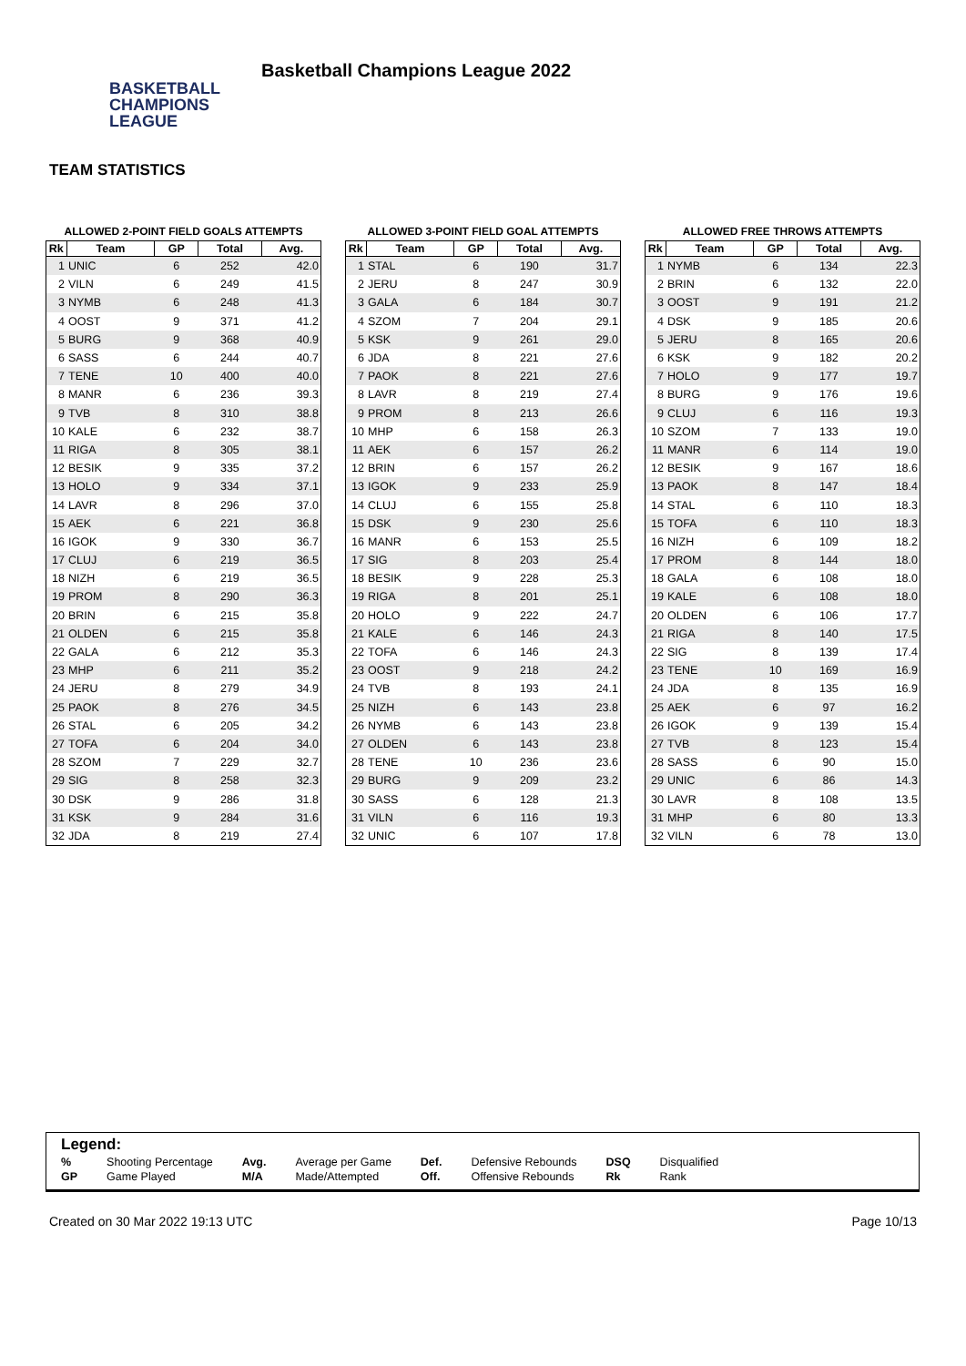BASKETBALL
CHAMPIONS
LEAGUE
Basketball Champions League 2022
TEAM STATISTICS
ALLOWED 2-POINT FIELD GOALS ATTEMPTS
| Rk | Team | GP | Total | Avg. |
| --- | --- | --- | --- | --- |
| 1 | UNIC | 6 | 252 | 42.0 |
| 2 | VILN | 6 | 249 | 41.5 |
| 3 | NYMB | 6 | 248 | 41.3 |
| 4 | OOST | 9 | 371 | 41.2 |
| 5 | BURG | 9 | 368 | 40.9 |
| 6 | SASS | 6 | 244 | 40.7 |
| 7 | TENE | 10 | 400 | 40.0 |
| 8 | MANR | 6 | 236 | 39.3 |
| 9 | TVB | 8 | 310 | 38.8 |
| 10 | KALE | 6 | 232 | 38.7 |
| 11 | RIGA | 8 | 305 | 38.1 |
| 12 | BESIK | 9 | 335 | 37.2 |
| 13 | HOLO | 9 | 334 | 37.1 |
| 14 | LAVR | 8 | 296 | 37.0 |
| 15 | AEK | 6 | 221 | 36.8 |
| 16 | IGOK | 9 | 330 | 36.7 |
| 17 | CLUJ | 6 | 219 | 36.5 |
| 18 | NIZH | 6 | 219 | 36.5 |
| 19 | PROM | 8 | 290 | 36.3 |
| 20 | BRIN | 6 | 215 | 35.8 |
| 21 | OLDEN | 6 | 215 | 35.8 |
| 22 | GALA | 6 | 212 | 35.3 |
| 23 | MHP | 6 | 211 | 35.2 |
| 24 | JERU | 8 | 279 | 34.9 |
| 25 | PAOK | 8 | 276 | 34.5 |
| 26 | STAL | 6 | 205 | 34.2 |
| 27 | TOFA | 6 | 204 | 34.0 |
| 28 | SZOM | 7 | 229 | 32.7 |
| 29 | SIG | 8 | 258 | 32.3 |
| 30 | DSK | 9 | 286 | 31.8 |
| 31 | KSK | 9 | 284 | 31.6 |
| 32 | JDA | 8 | 219 | 27.4 |
ALLOWED 3-POINT FIELD GOAL ATTEMPTS
| Rk | Team | GP | Total | Avg. |
| --- | --- | --- | --- | --- |
| 1 | STAL | 6 | 190 | 31.7 |
| 2 | JERU | 8 | 247 | 30.9 |
| 3 | GALA | 6 | 184 | 30.7 |
| 4 | SZOM | 7 | 204 | 29.1 |
| 5 | KSK | 9 | 261 | 29.0 |
| 6 | JDA | 8 | 221 | 27.6 |
| 7 | PAOK | 8 | 221 | 27.6 |
| 8 | LAVR | 8 | 219 | 27.4 |
| 9 | PROM | 8 | 213 | 26.6 |
| 10 | MHP | 6 | 158 | 26.3 |
| 11 | AEK | 6 | 157 | 26.2 |
| 12 | BRIN | 6 | 157 | 26.2 |
| 13 | IGOK | 9 | 233 | 25.9 |
| 14 | CLUJ | 6 | 155 | 25.8 |
| 15 | DSK | 9 | 230 | 25.6 |
| 16 | MANR | 6 | 153 | 25.5 |
| 17 | SIG | 8 | 203 | 25.4 |
| 18 | BESIK | 9 | 228 | 25.3 |
| 19 | RIGA | 8 | 201 | 25.1 |
| 20 | HOLO | 9 | 222 | 24.7 |
| 21 | KALE | 6 | 146 | 24.3 |
| 22 | TOFA | 6 | 146 | 24.3 |
| 23 | OOST | 9 | 218 | 24.2 |
| 24 | TVB | 8 | 193 | 24.1 |
| 25 | NIZH | 6 | 143 | 23.8 |
| 26 | NYMB | 6 | 143 | 23.8 |
| 27 | OLDEN | 6 | 143 | 23.8 |
| 28 | TENE | 10 | 236 | 23.6 |
| 29 | BURG | 9 | 209 | 23.2 |
| 30 | SASS | 6 | 128 | 21.3 |
| 31 | VILN | 6 | 116 | 19.3 |
| 32 | UNIC | 6 | 107 | 17.8 |
ALLOWED FREE THROWS ATTEMPTS
| Rk | Team | GP | Total | Avg. |
| --- | --- | --- | --- | --- |
| 1 | NYMB | 6 | 134 | 22.3 |
| 2 | BRIN | 6 | 132 | 22.0 |
| 3 | OOST | 9 | 191 | 21.2 |
| 4 | DSK | 9 | 185 | 20.6 |
| 5 | JERU | 8 | 165 | 20.6 |
| 6 | KSK | 9 | 182 | 20.2 |
| 7 | HOLO | 9 | 177 | 19.7 |
| 8 | BURG | 9 | 176 | 19.6 |
| 9 | CLUJ | 6 | 116 | 19.3 |
| 10 | SZOM | 7 | 133 | 19.0 |
| 11 | MANR | 6 | 114 | 19.0 |
| 12 | BESIK | 9 | 167 | 18.6 |
| 13 | PAOK | 8 | 147 | 18.4 |
| 14 | STAL | 6 | 110 | 18.3 |
| 15 | TOFA | 6 | 110 | 18.3 |
| 16 | NIZH | 6 | 109 | 18.2 |
| 17 | PROM | 8 | 144 | 18.0 |
| 18 | GALA | 6 | 108 | 18.0 |
| 19 | KALE | 6 | 108 | 18.0 |
| 20 | OLDEN | 6 | 106 | 17.7 |
| 21 | RIGA | 8 | 140 | 17.5 |
| 22 | SIG | 8 | 139 | 17.4 |
| 23 | TENE | 10 | 169 | 16.9 |
| 24 | JDA | 8 | 135 | 16.9 |
| 25 | AEK | 6 | 97 | 16.2 |
| 26 | IGOK | 9 | 139 | 15.4 |
| 27 | TVB | 8 | 123 | 15.4 |
| 28 | SASS | 6 | 90 | 15.0 |
| 29 | UNIC | 6 | 86 | 14.3 |
| 30 | LAVR | 8 | 108 | 13.5 |
| 31 | MHP | 6 | 80 | 13.3 |
| 32 | VILN | 6 | 78 | 13.0 |
| Legend: | | | | | | | |
| % | Shooting Percentage | Avg. | Average per Game | Def. | Defensive Rebounds | DSQ | Disqualified |
| GP | Game Played | M/A | Made/Attempted | Off. | Offensive Rebounds | Rk | Rank |
Created on 30 Mar 2022 19:13 UTC Page 10/13